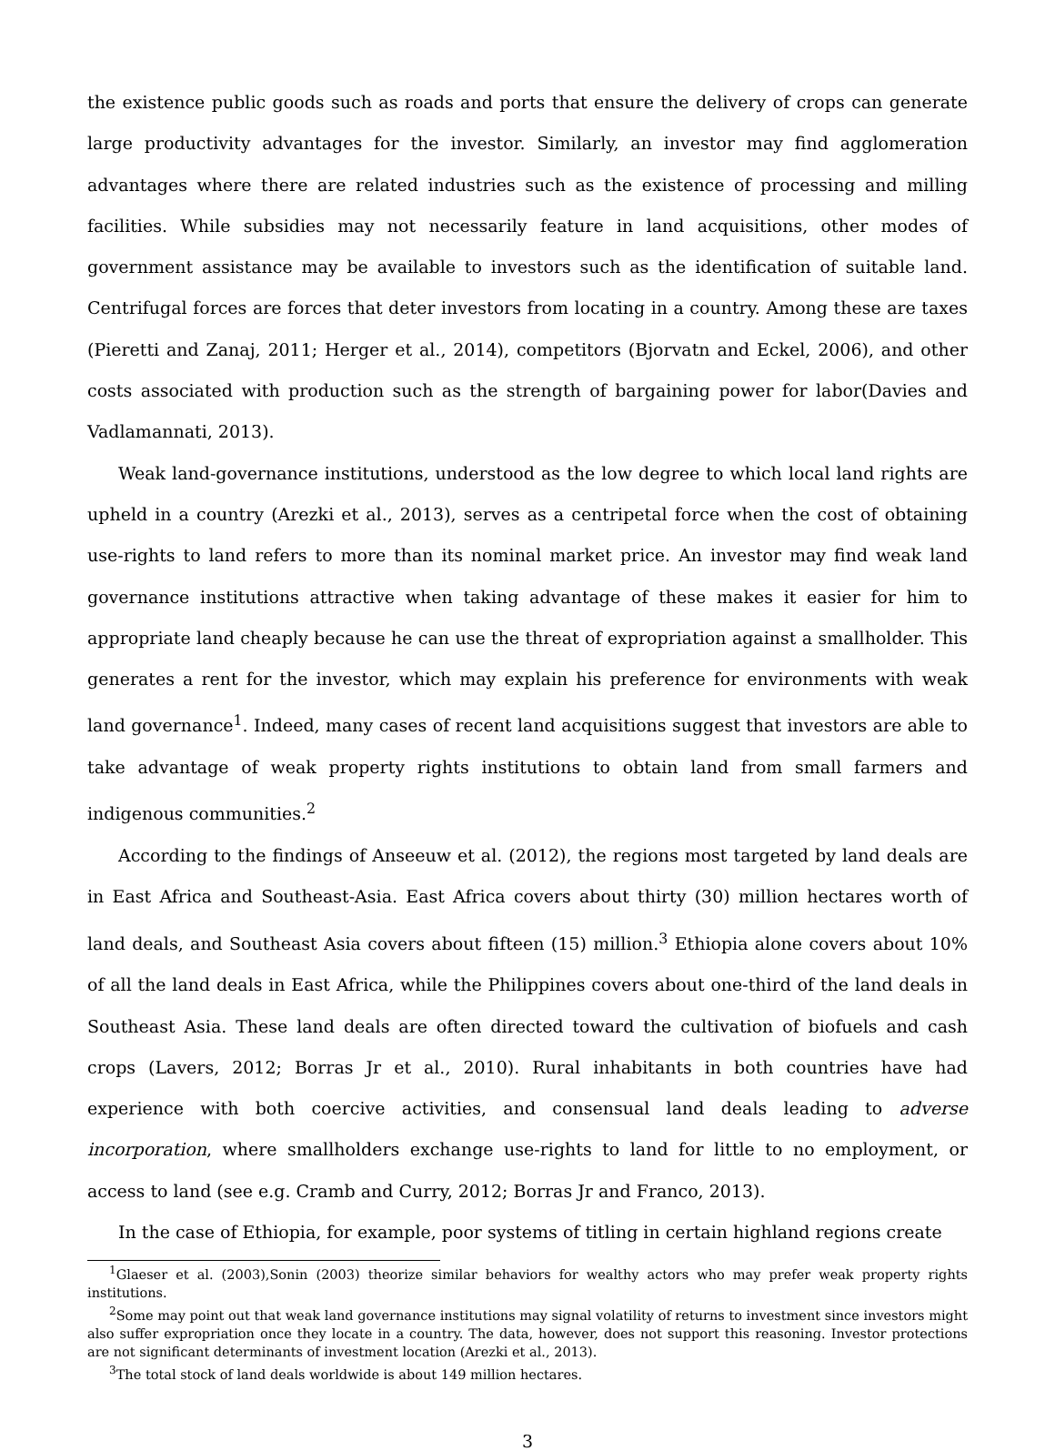the existence public goods such as roads and ports that ensure the delivery of crops can generate large productivity advantages for the investor. Similarly, an investor may find agglomeration advantages where there are related industries such as the existence of processing and milling facilities. While subsidies may not necessarily feature in land acquisitions, other modes of government assistance may be available to investors such as the identification of suitable land. Centrifugal forces are forces that deter investors from locating in a country. Among these are taxes (Pieretti and Zanaj, 2011; Herger et al., 2014), competitors (Bjorvatn and Eckel, 2006), and other costs associated with production such as the strength of bargaining power for labor(Davies and Vadlamannati, 2013).
Weak land-governance institutions, understood as the low degree to which local land rights are upheld in a country (Arezki et al., 2013), serves as a centripetal force when the cost of obtaining use-rights to land refers to more than its nominal market price. An investor may find weak land governance institutions attractive when taking advantage of these makes it easier for him to appropriate land cheaply because he can use the threat of expropriation against a smallholder. This generates a rent for the investor, which may explain his preference for environments with weak land governance<sup>1</sup>. Indeed, many cases of recent land acquisitions suggest that investors are able to take advantage of weak property rights institutions to obtain land from small farmers and indigenous communities.<sup>2</sup>
According to the findings of Anseeuw et al. (2012), the regions most targeted by land deals are in East Africa and Southeast-Asia. East Africa covers about thirty (30) million hectares worth of land deals, and Southeast Asia covers about fifteen (15) million.<sup>3</sup> Ethiopia alone covers about 10% of all the land deals in East Africa, while the Philippines covers about one-third of the land deals in Southeast Asia. These land deals are often directed toward the cultivation of biofuels and cash crops (Lavers, 2012; Borras Jr et al., 2010). Rural inhabitants in both countries have had experience with both coercive activities, and consensual land deals leading to adverse incorporation, where smallholders exchange use-rights to land for little to no employment, or access to land (see e.g. Cramb and Curry, 2012; Borras Jr and Franco, 2013).
In the case of Ethiopia, for example, poor systems of titling in certain highland regions create
<sup>1</sup> Glaeser et al. (2003),Sonin (2003) theorize similar behaviors for wealthy actors who may prefer weak property rights institutions.
<sup>2</sup> Some may point out that weak land governance institutions may signal volatility of returns to investment since investors might also suffer expropriation once they locate in a country. The data, however, does not support this reasoning. Investor protections are not significant determinants of investment location (Arezki et al., 2013).
<sup>3</sup> The total stock of land deals worldwide is about 149 million hectares.
3